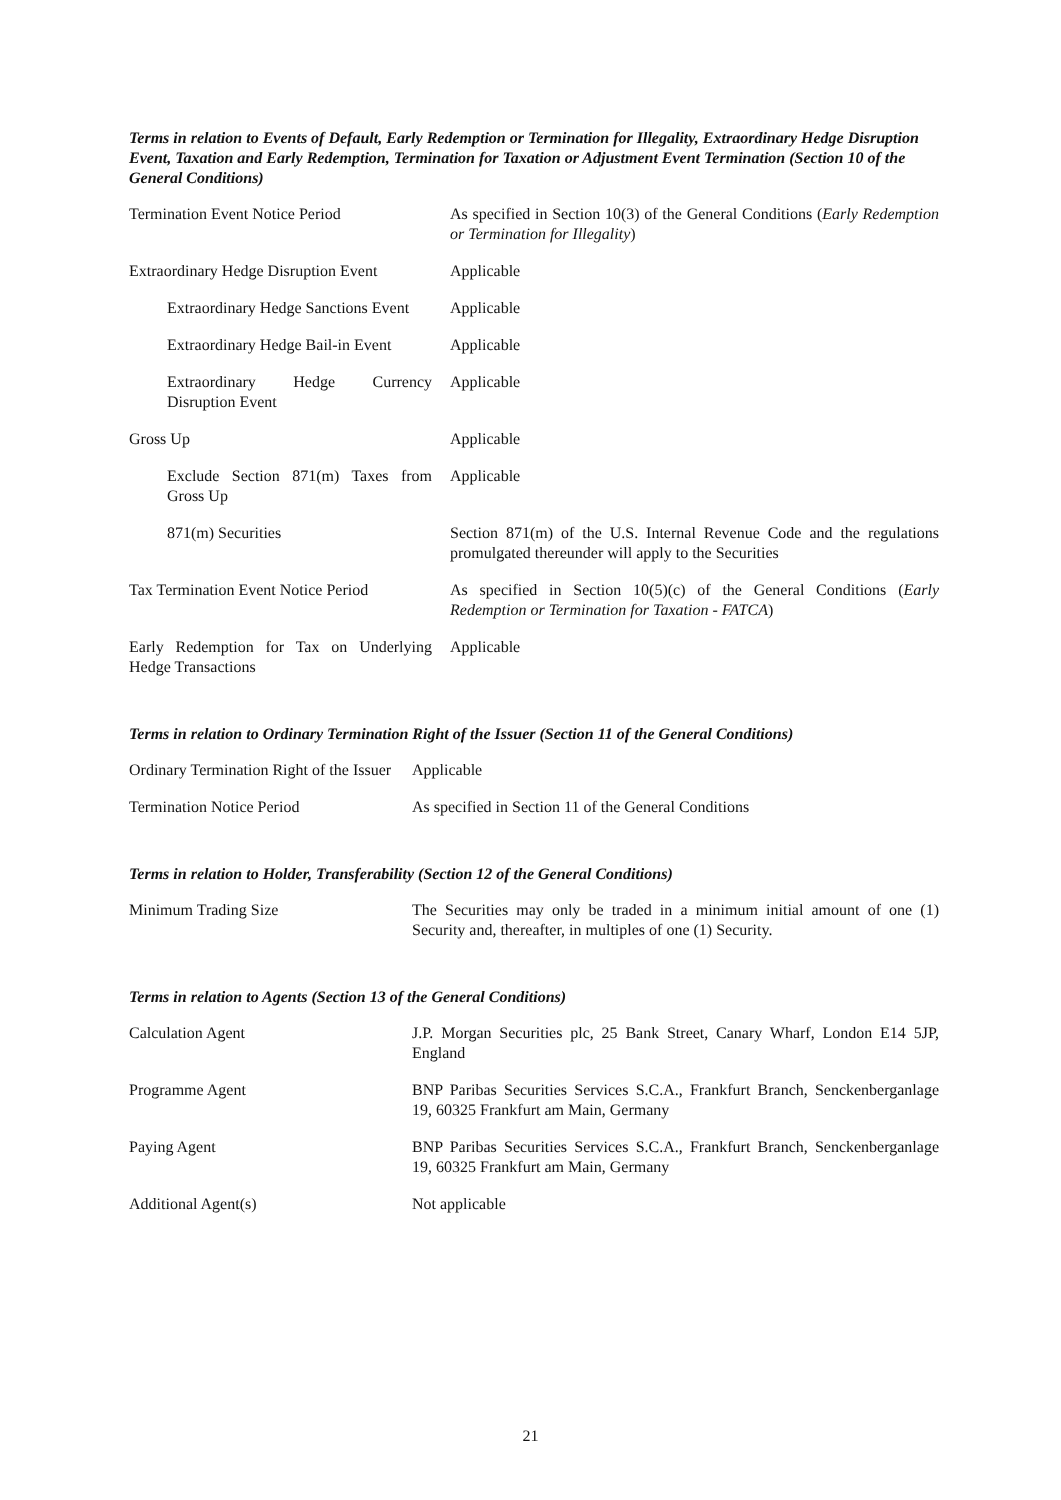Terms in relation to Events of Default, Early Redemption or Termination for Illegality, Extraordinary Hedge Disruption Event, Taxation and Early Redemption, Termination for Taxation or Adjustment Event Termination (Section 10 of the General Conditions)
| Termination Event Notice Period | As specified in Section 10(3) of the General Conditions ( Early Redemption or Termination for Illegality ) |
| Extraordinary Hedge Disruption Event | Applicable |
| Extraordinary Hedge Sanctions Event | Applicable |
| Extraordinary Hedge Bail-in Event | Applicable |
| Extraordinary Hedge Currency Disruption Event | Applicable |
| Gross Up | Applicable |
| Exclude Section 871(m) Taxes from Gross Up | Applicable |
| 871(m) Securities | Section 871(m) of the U.S. Internal Revenue Code and the regulations promulgated thereunder will apply to the Securities |
| Tax Termination Event Notice Period | As specified in Section 10(5)(c) of the General Conditions ( Early Redemption or Termination for Taxation - FATCA ) |
| Early Redemption for Tax on Underlying Hedge Transactions | Applicable |
Terms in relation to Ordinary Termination Right of the Issuer (Section 11 of the General Conditions)
| Ordinary Termination Right of the Issuer | Applicable |
| Termination Notice Period | As specified in Section 11 of the General Conditions |
Terms in relation to Holder, Transferability (Section 12 of the General Conditions)
| Minimum Trading Size | The Securities may only be traded in a minimum initial amount of one (1) Security and, thereafter, in multiples of one (1) Security. |
Terms in relation to Agents (Section 13 of the General Conditions)
| Calculation Agent | J.P. Morgan Securities plc, 25 Bank Street, Canary Wharf, London E14 5JP, England |
| Programme Agent | BNP Paribas Securities Services S.C.A., Frankfurt Branch, Senckenberganlage 19, 60325 Frankfurt am Main, Germany |
| Paying Agent | BNP Paribas Securities Services S.C.A., Frankfurt Branch, Senckenberganlage 19, 60325 Frankfurt am Main, Germany |
| Additional Agent(s) | Not applicable |
21